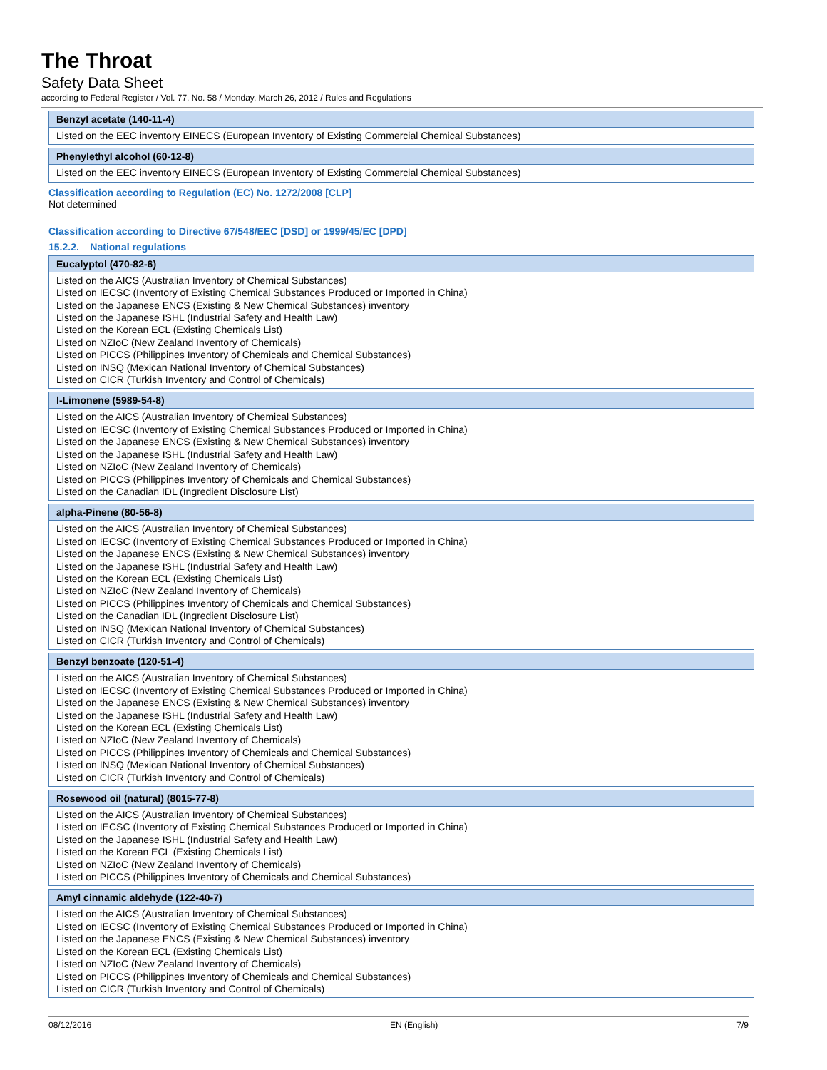The Throat
Safety Data Sheet
according to Federal Register / Vol. 77, No. 58 / Monday, March 26, 2012 / Rules and Regulations
Benzyl acetate (140-11-4)
Listed on the EEC inventory EINECS (European Inventory of Existing Commercial Chemical Substances)
Phenylethyl alcohol (60-12-8)
Listed on the EEC inventory EINECS (European Inventory of Existing Commercial Chemical Substances)
Classification according to Regulation (EC) No. 1272/2008 [CLP]
Not determined
Classification according to Directive 67/548/EEC [DSD] or 1999/45/EC [DPD]
15.2.2. National regulations
Eucalyptol (470-82-6)
Listed on the AICS (Australian Inventory of Chemical Substances)
Listed on IECSC (Inventory of Existing Chemical Substances Produced or Imported in China)
Listed on the Japanese ENCS (Existing & New Chemical Substances) inventory
Listed on the Japanese ISHL (Industrial Safety and Health Law)
Listed on the Korean ECL (Existing Chemicals List)
Listed on NZIoC (New Zealand Inventory of Chemicals)
Listed on PICCS (Philippines Inventory of Chemicals and Chemical Substances)
Listed on INSQ (Mexican National Inventory of Chemical Substances)
Listed on CICR (Turkish Inventory and Control of Chemicals)
l-Limonene (5989-54-8)
Listed on the AICS (Australian Inventory of Chemical Substances)
Listed on IECSC (Inventory of Existing Chemical Substances Produced or Imported in China)
Listed on the Japanese ENCS (Existing & New Chemical Substances) inventory
Listed on the Japanese ISHL (Industrial Safety and Health Law)
Listed on NZIoC (New Zealand Inventory of Chemicals)
Listed on PICCS (Philippines Inventory of Chemicals and Chemical Substances)
Listed on the Canadian IDL (Ingredient Disclosure List)
alpha-Pinene (80-56-8)
Listed on the AICS (Australian Inventory of Chemical Substances)
Listed on IECSC (Inventory of Existing Chemical Substances Produced or Imported in China)
Listed on the Japanese ENCS (Existing & New Chemical Substances) inventory
Listed on the Japanese ISHL (Industrial Safety and Health Law)
Listed on the Korean ECL (Existing Chemicals List)
Listed on NZIoC (New Zealand Inventory of Chemicals)
Listed on PICCS (Philippines Inventory of Chemicals and Chemical Substances)
Listed on the Canadian IDL (Ingredient Disclosure List)
Listed on INSQ (Mexican National Inventory of Chemical Substances)
Listed on CICR (Turkish Inventory and Control of Chemicals)
Benzyl benzoate (120-51-4)
Listed on the AICS (Australian Inventory of Chemical Substances)
Listed on IECSC (Inventory of Existing Chemical Substances Produced or Imported in China)
Listed on the Japanese ENCS (Existing & New Chemical Substances) inventory
Listed on the Japanese ISHL (Industrial Safety and Health Law)
Listed on the Korean ECL (Existing Chemicals List)
Listed on NZIoC (New Zealand Inventory of Chemicals)
Listed on PICCS (Philippines Inventory of Chemicals and Chemical Substances)
Listed on INSQ (Mexican National Inventory of Chemical Substances)
Listed on CICR (Turkish Inventory and Control of Chemicals)
Rosewood oil (natural) (8015-77-8)
Listed on the AICS (Australian Inventory of Chemical Substances)
Listed on IECSC (Inventory of Existing Chemical Substances Produced or Imported in China)
Listed on the Japanese ISHL (Industrial Safety and Health Law)
Listed on the Korean ECL (Existing Chemicals List)
Listed on NZIoC (New Zealand Inventory of Chemicals)
Listed on PICCS (Philippines Inventory of Chemicals and Chemical Substances)
Amyl cinnamic aldehyde (122-40-7)
Listed on the AICS (Australian Inventory of Chemical Substances)
Listed on IECSC (Inventory of Existing Chemical Substances Produced or Imported in China)
Listed on the Japanese ENCS (Existing & New Chemical Substances) inventory
Listed on the Korean ECL (Existing Chemicals List)
Listed on NZIoC (New Zealand Inventory of Chemicals)
Listed on PICCS (Philippines Inventory of Chemicals and Chemical Substances)
Listed on CICR (Turkish Inventory and Control of Chemicals)
08/12/2016 EN (English) 7/9